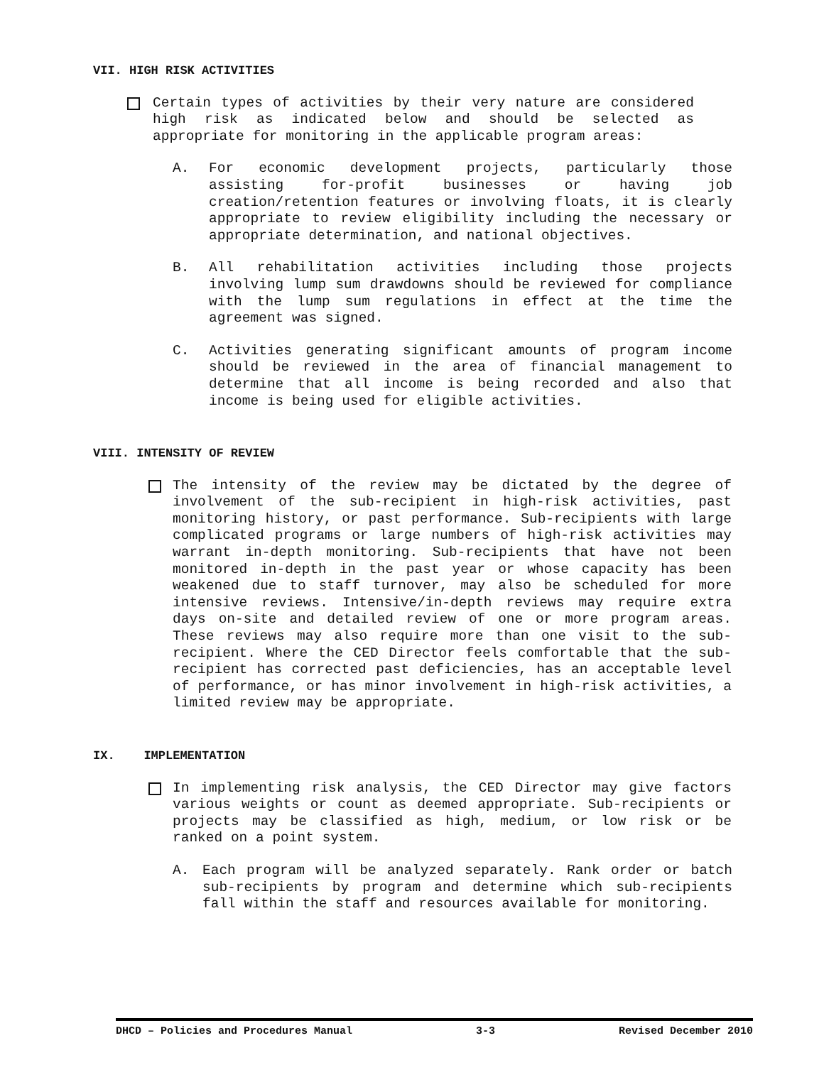VII. HIGH RISK ACTIVITIES
Certain types of activities by their very nature are considered high risk as indicated below and should be selected as appropriate for monitoring in the applicable program areas:
A. For economic development projects, particularly those assisting for-profit businesses or having job creation/retention features or involving floats, it is clearly appropriate to review eligibility including the necessary or appropriate determination, and national objectives.
B. All rehabilitation activities including those projects involving lump sum drawdowns should be reviewed for compliance with the lump sum regulations in effect at the time the agreement was signed.
C. Activities generating significant amounts of program income should be reviewed in the area of financial management to determine that all income is being recorded and also that income is being used for eligible activities.
VIII. INTENSITY OF REVIEW
The intensity of the review may be dictated by the degree of involvement of the sub-recipient in high-risk activities, past monitoring history, or past performance. Sub-recipients with large complicated programs or large numbers of high-risk activities may warrant in-depth monitoring. Sub-recipients that have not been monitored in-depth in the past year or whose capacity has been weakened due to staff turnover, may also be scheduled for more intensive reviews. Intensive/in-depth reviews may require extra days on-site and detailed review of one or more program areas. These reviews may also require more than one visit to the sub-recipient. Where the CED Director feels comfortable that the sub-recipient has corrected past deficiencies, has an acceptable level of performance, or has minor involvement in high-risk activities, a limited review may be appropriate.
IX. IMPLEMENTATION
In implementing risk analysis, the CED Director may give factors various weights or count as deemed appropriate. Sub-recipients or projects may be classified as high, medium, or low risk or be ranked on a point system.
A. Each program will be analyzed separately. Rank order or batch sub-recipients by program and determine which sub-recipients fall within the staff and resources available for monitoring.
DHCD – Policies and Procedures Manual 3-3 Revised December 2010